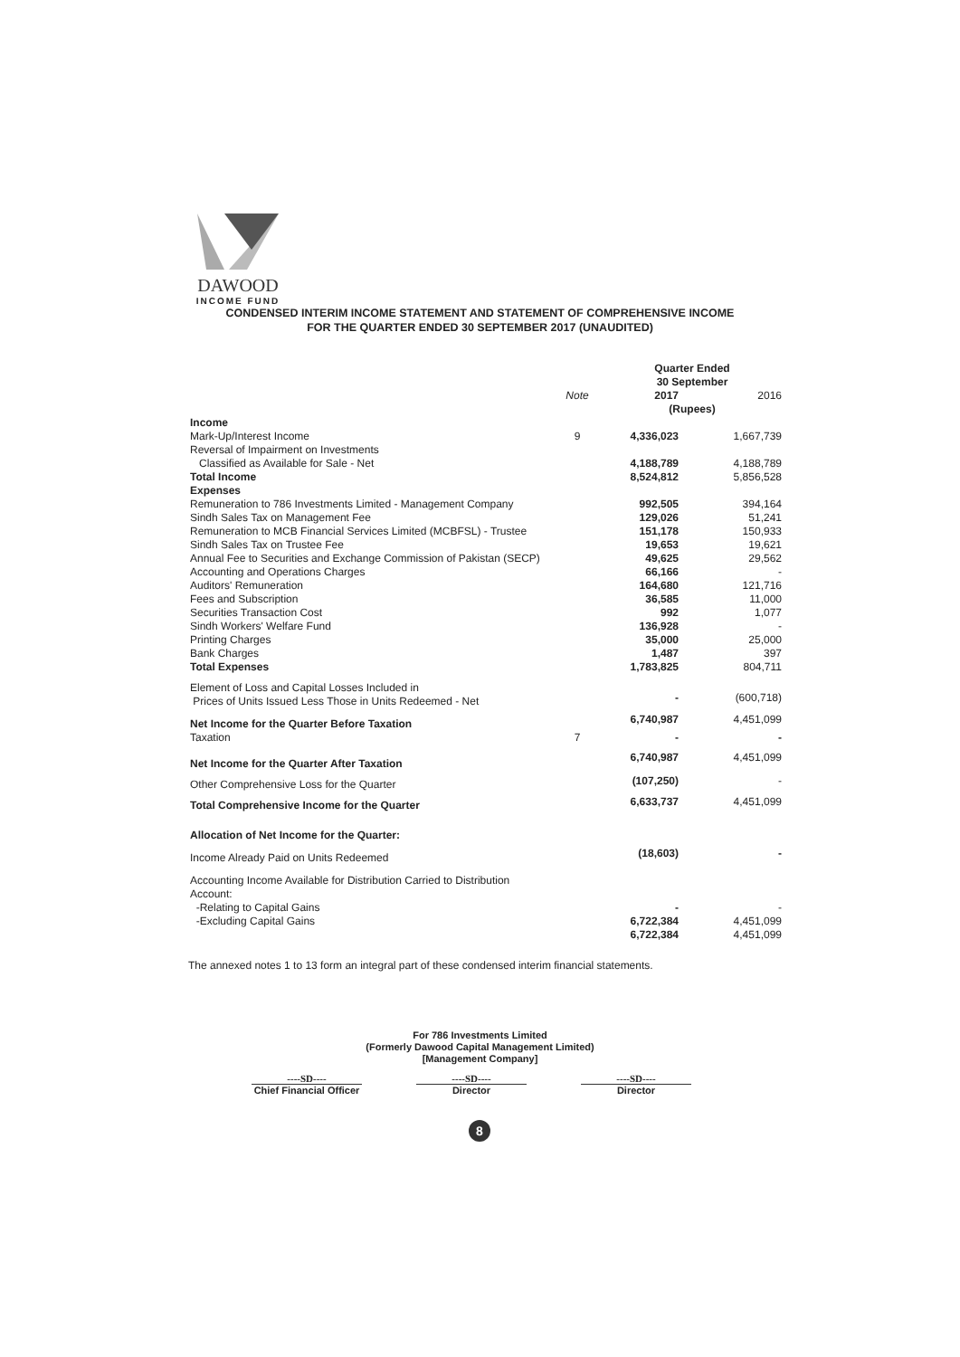DAWOOD
INCOME FUND
CONDENSED INTERIM INCOME STATEMENT AND STATEMENT OF COMPREHENSIVE INCOME
FOR THE QUARTER ENDED 30 SEPTEMBER 2017 (UNAUDITED)
| | | Quarter Ended 30 September | | |
| | Note | 2017 | | 2016 |
| | | (Rupees) | | |
| Income | | | | |
| Mark-Up/Interest Income | 9 | 4,336,023 | | 1,667,739 |
| Reversal of Impairment on Investments Classified as Available for Sale - Net | | 4,188,789 | | 4,188,789 |
| Total Income | | 8,524,812 | | 5,856,528 |
| Expenses | | | | |
| Remuneration to 786 Investments Limited - Management Company | | 992,505 | | 394,164 |
| Sindh Sales Tax on Management Fee | | 129,026 | | 51,241 |
| Remuneration to MCB Financial Services Limited (MCBFSL) - Trustee | | 151,178 | | 150,933 |
| Sindh Sales Tax on Trustee Fee | | 19,653 | | 19,621 |
| Annual Fee to Securities and Exchange Commission of Pakistan (SECP) | | 49,625 | | 29,562 |
| Accounting and Operations Charges | | 66,166 | | - |
| Auditors' Remuneration | | 164,680 | | 121,716 |
| Fees and Subscription | | 36,585 | | 11,000 |
| Securities Transaction Cost | | 992 | | 1,077 |
| Sindh Workers' Welfare Fund | | 136,928 | | - |
| Printing Charges | | 35,000 | | 25,000 |
| Bank Charges | | 1,487 | | 397 |
| Total Expenses | | 1,783,825 | | 804,711 |
| Element of Loss and Capital Losses Included in Prices of Units Issued Less Those in Units Redeemed - Net | | - | | (600,718) |
| Net Income for the Quarter Before Taxation | | 6,740,987 | | 4,451,099 |
| Taxation | 7 | - | | - |
| Net Income for the Quarter After Taxation | | 6,740,987 | | 4,451,099 |
| Other Comprehensive Loss for the Quarter | | (107,250) | | - |
| Total Comprehensive Income for the Quarter | | 6,633,737 | | 4,451,099 |
| Allocation of Net Income for the Quarter: | | | | |
| Income Already Paid on Units Redeemed | | (18,603) | | - |
| Accounting Income Available for Distribution Carried to Distribution Account: | | | | |
| -Relating to Capital Gains | | - | | - |
| -Excluding Capital Gains | | 6,722,384 | | 4,451,099 |
| | | 6,722,384 | | 4,451,099 |
The annexed notes 1 to 13 form an integral part of these condensed interim financial statements.
For 786 Investments Limited
(Formerly Dawood Capital Management Limited)
[Management Company]
----SD----
Chief Financial Officer
----SD----
Director
----SD----
Director
8